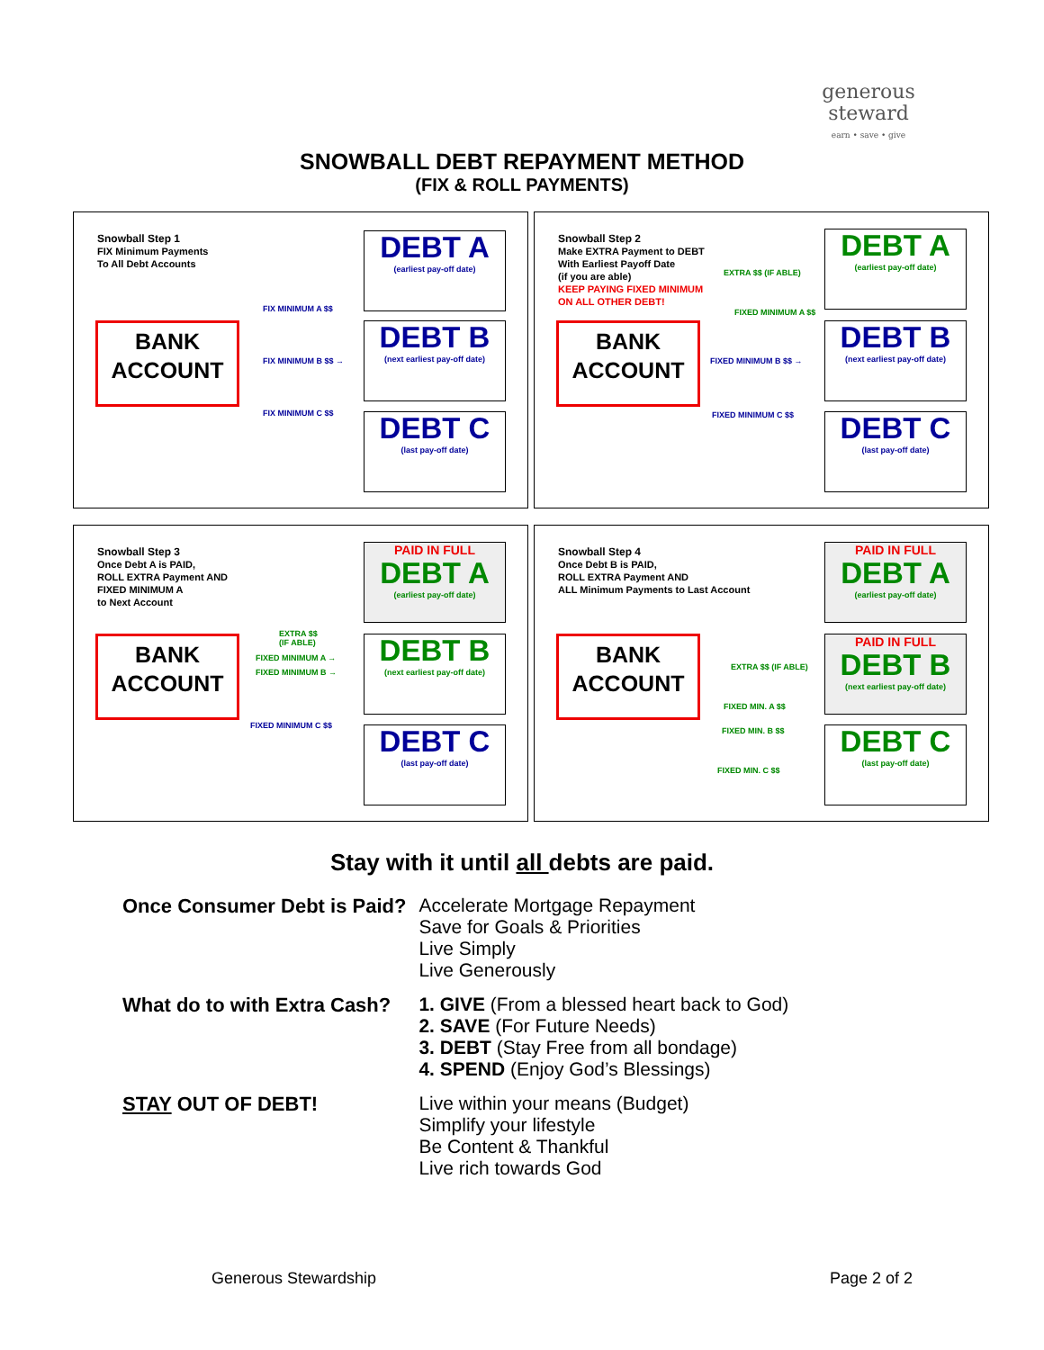generous
steward
earn • save • give
SNOWBALL DEBT REPAYMENT METHOD
(FIX & ROLL PAYMENTS)
Snowball Step 1
FIX Minimum Payments
To All Debt Accounts
BANK
ACCOUNT
FIX MINIMUM A $$
FIX MINIMUM B $$ →
FIX MINIMUM C $$
DEBT A
(earliest pay-off date)
DEBT B
(next earliest pay-off date)
DEBT C
(last pay-off date)
Snowball Step 2
Make EXTRA Payment to DEBT
With Earliest Payoff Date
(if you are able)
KEEP PAYING FIXED MINIMUM
ON ALL OTHER DEBT!
BANK
ACCOUNT
EXTRA $$ (IF ABLE)
FIXED MINIMUM A $$
FIXED MINIMUM B $$ →
FIXED MINIMUM C $$
DEBT A
(earliest pay-off date)
DEBT B
(next earliest pay-off date)
DEBT C
(last pay-off date)
Snowball Step 3
Once Debt A is PAID,
ROLL EXTRA Payment AND
FIXED MINIMUM A
to Next Account
BANK
ACCOUNT
EXTRA $$
(IF ABLE)
FIXED MINIMUM A →
FIXED MINIMUM B →
FIXED MINIMUM C $$
PAID IN FULL
DEBT A
(earliest pay-off date)
DEBT B
(next earliest pay-off date)
DEBT C
(last pay-off date)
Snowball Step 4
Once Debt B is PAID,
ROLL EXTRA Payment AND
ALL Minimum Payments to Last Account
BANK
ACCOUNT
EXTRA $$ (IF ABLE)
FIXED MIN. A $$
FIXED MIN. B $$
FIXED MIN. C $$
PAID IN FULL
DEBT A
(earliest pay-off date)
PAID IN FULL
DEBT B
(next earliest pay-off date)
DEBT C
(last pay-off date)
Stay with it until all debts are paid.
| Once Consumer Debt is Paid? | Accelerate Mortgage Repayment Save for Goals & Priorities Live Simply Live Generously |
| What do to with Extra Cash? | 1. GIVE (From a blessed heart back to God) 2. SAVE (For Future Needs) 3. DEBT (Stay Free from all bondage) 4. SPEND (Enjoy God’s Blessings) |
| STAY OUT OF DEBT! | Live within your means (Budget) Simplify your lifestyle Be Content & Thankful Live rich towards God |
Generous Stewardship Page 2 of 2